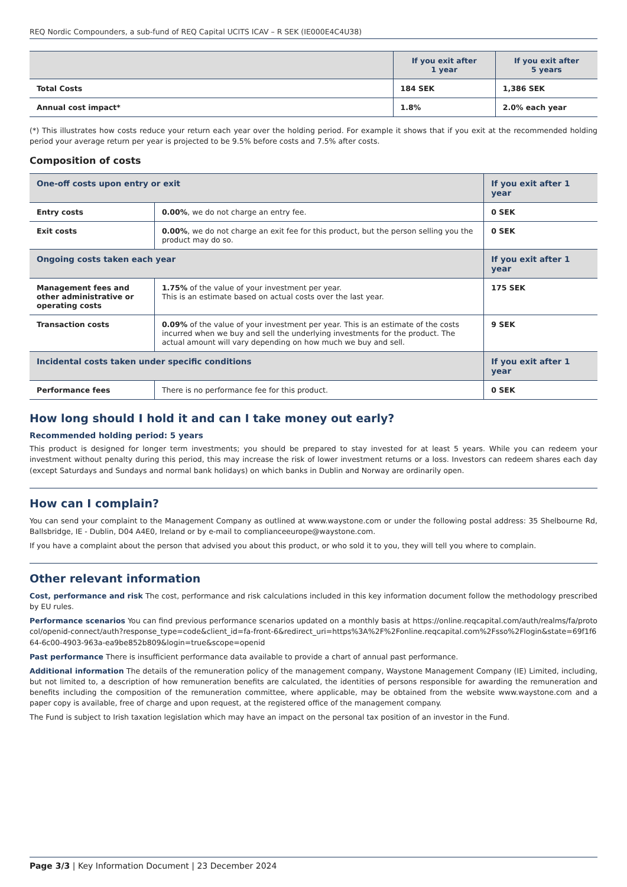REQ Nordic Compounders, a sub-fund of REQ Capital UCITS ICAV – R SEK (IE000E4C4U38)
| | If you exit after 1 year | If you exit after 5 years |
| --- | --- | --- |
| Total Costs | 184 SEK | 1,386 SEK |
| Annual cost impact* | 1.8% | 2.0% each year |
(*) This illustrates how costs reduce your return each year over the holding period. For example it shows that if you exit at the recommended holding period your average return per year is projected to be 9.5% before costs and 7.5% after costs.
Composition of costs
| One-off costs upon entry or exit | | If you exit after 1 year |
| --- | --- | --- |
| Entry costs | 0.00% , we do not charge an entry fee. | 0 SEK |
| Exit costs | 0.00% , we do not charge an exit fee for this product, but the person selling you the product may do so. | 0 SEK |
| Ongoing costs taken each year | | If you exit after 1 year |
| Management fees and other administrative or operating costs | 1.75% of the value of your investment per year. This is an estimate based on actual costs over the last year. | 175 SEK |
| Transaction costs | 0.09% of the value of your investment per year. This is an estimate of the costs incurred when we buy and sell the underlying investments for the product. The actual amount will vary depending on how much we buy and sell. | 9 SEK |
| Incidental costs taken under specific conditions | | If you exit after 1 year |
| Performance fees | There is no performance fee for this product. | 0 SEK |
How long should I hold it and can I take money out early?
Recommended holding period: 5 years
This product is designed for longer term investments; you should be prepared to stay invested for at least 5 years. While you can redeem your investment without penalty during this period, this may increase the risk of lower investment returns or a loss. Investors can redeem shares each day (except Saturdays and Sundays and normal bank holidays) on which banks in Dublin and Norway are ordinarily open.
How can I complain?
You can send your complaint to the Management Company as outlined at www.waystone.com or under the following postal address: 35 Shelbourne Rd, Ballsbridge, IE - Dublin, D04 A4E0, Ireland or by e-mail to complianceeurope@waystone.com.
If you have a complaint about the person that advised you about this product, or who sold it to you, they will tell you where to complain.
Other relevant information
Cost, performance and risk The cost, performance and risk calculations included in this key information document follow the methodology prescribed by EU rules.
Performance scenarios You can find previous performance scenarios updated on a monthly basis at https://online.reqcapital.com/auth/realms/fa/protocol/openid-connect/auth?response_type=code&client_id=fa-front-6&redirect_uri=https%3A%2F%2Fonline.reqcapital.com%2Fsso%2Flogin&state=69f1f664-6c00-4903-963a-ea9be852b809&login=true&scope=openid
Past performance There is insufficient performance data available to provide a chart of annual past performance.
Additional information The details of the remuneration policy of the management company, Waystone Management Company (IE) Limited, including, but not limited to, a description of how remuneration benefits are calculated, the identities of persons responsible for awarding the remuneration and benefits including the composition of the remuneration committee, where applicable, may be obtained from the website www.waystone.com and a paper copy is available, free of charge and upon request, at the registered office of the management company.
The Fund is subject to Irish taxation legislation which may have an impact on the personal tax position of an investor in the Fund.
Page 3/3 | Key Information Document | 23 December 2024